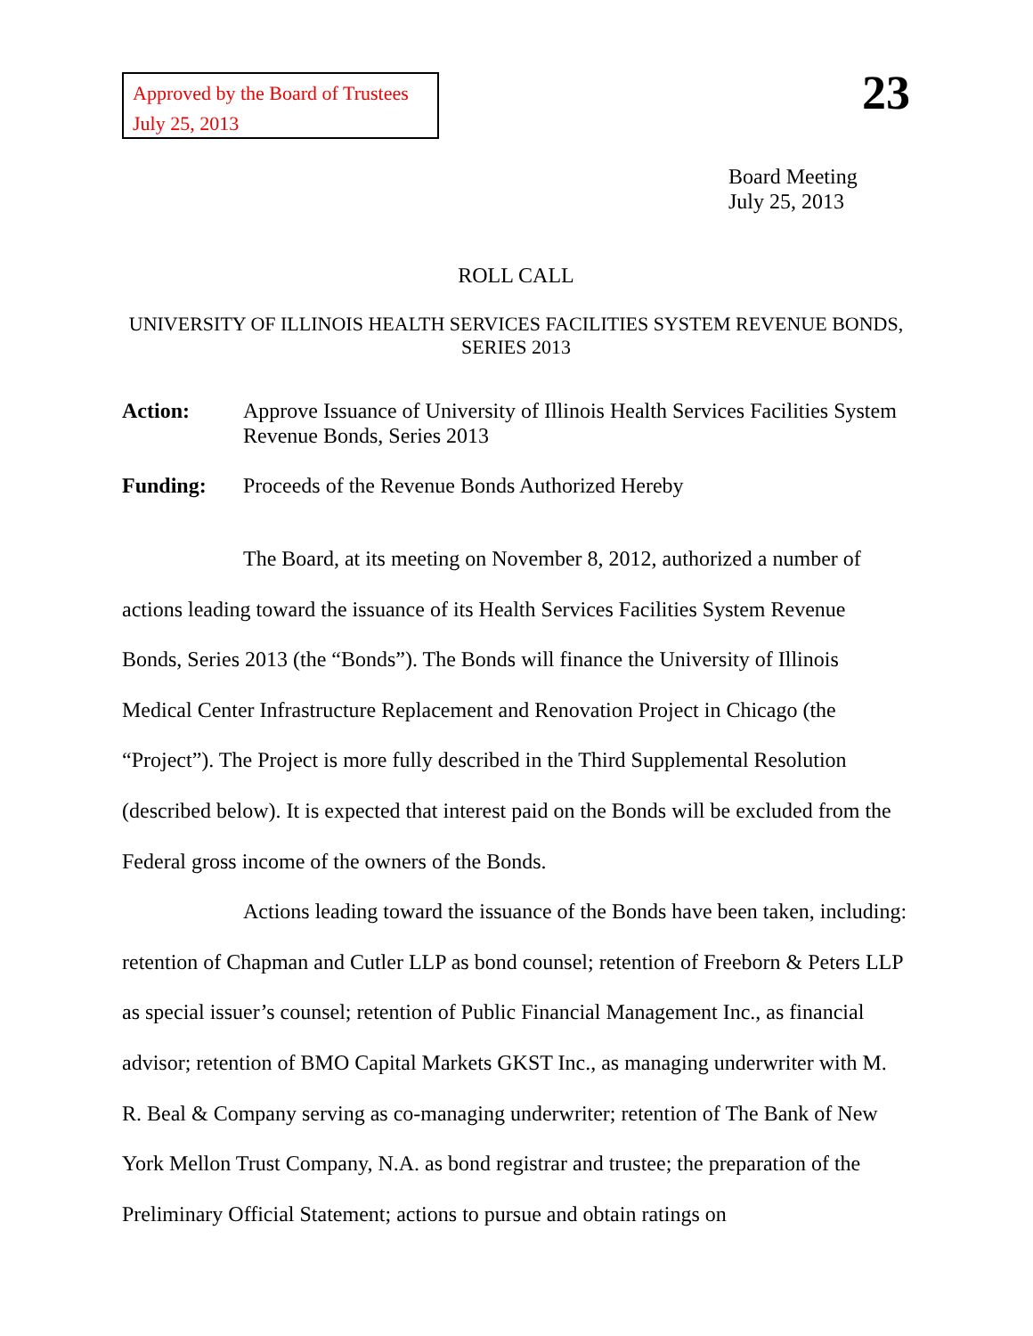Approved by the Board of Trustees
July 25, 2013
23
Board Meeting
July 25, 2013
ROLL CALL
UNIVERSITY OF ILLINOIS HEALTH SERVICES FACILITIES SYSTEM REVENUE BONDS, SERIES 2013
Action: Approve Issuance of University of Illinois Health Services Facilities System Revenue Bonds, Series 2013
Funding: Proceeds of the Revenue Bonds Authorized Hereby
The Board, at its meeting on November 8, 2012, authorized a number of actions leading toward the issuance of its Health Services Facilities System Revenue Bonds, Series 2013 (the “Bonds”). The Bonds will finance the University of Illinois Medical Center Infrastructure Replacement and Renovation Project in Chicago (the “Project”). The Project is more fully described in the Third Supplemental Resolution (described below). It is expected that interest paid on the Bonds will be excluded from the Federal gross income of the owners of the Bonds.
Actions leading toward the issuance of the Bonds have been taken, including: retention of Chapman and Cutler LLP as bond counsel; retention of Freeborn & Peters LLP as special issuer’s counsel; retention of Public Financial Management Inc., as financial advisor; retention of BMO Capital Markets GKST Inc., as managing underwriter with M. R. Beal & Company serving as co-managing underwriter; retention of The Bank of New York Mellon Trust Company, N.A. as bond registrar and trustee; the preparation of the Preliminary Official Statement; actions to pursue and obtain ratings on